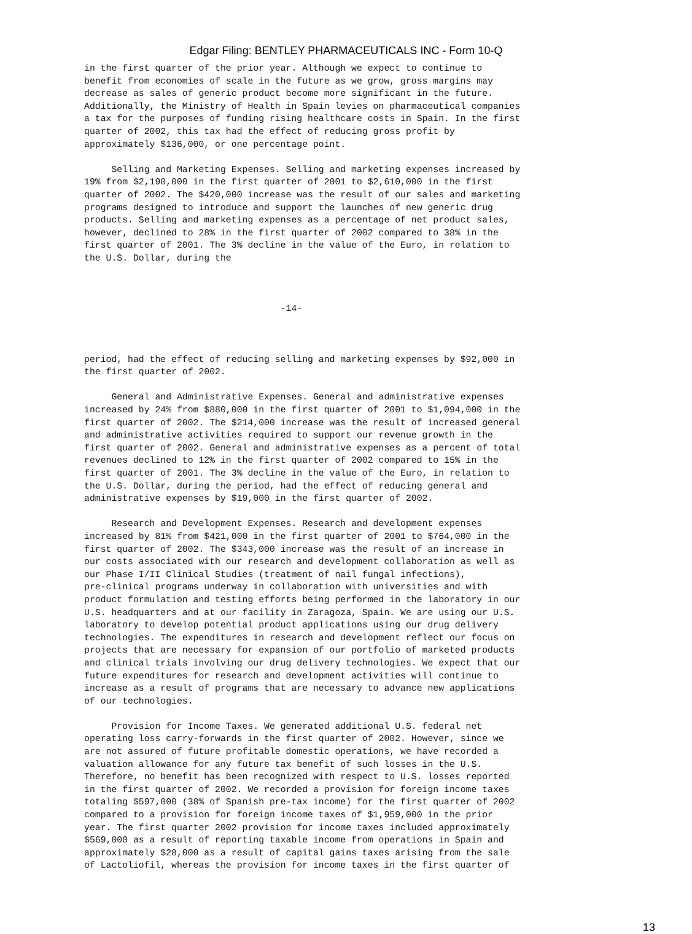Edgar Filing: BENTLEY PHARMACEUTICALS INC - Form 10-Q
in the first quarter of the prior year. Although we expect to continue to
benefit from economies of scale in the future as we grow, gross margins may
decrease as sales of generic product become more significant in the future.
Additionally, the Ministry of Health in Spain levies on pharmaceutical companies
a tax for the purposes of funding rising healthcare costs in Spain. In the first
quarter of 2002, this tax had the effect of reducing gross profit by
approximately $136,000, or one percentage point.

     Selling and Marketing Expenses. Selling and marketing expenses increased by
19% from $2,190,000 in the first quarter of 2001 to $2,610,000 in the first
quarter of 2002. The $420,000 increase was the result of our sales and marketing
programs designed to introduce and support the launches of new generic drug
products. Selling and marketing expenses as a percentage of net product sales,
however, declined to 28% in the first quarter of 2002 compared to 38% in the
first quarter of 2001. The 3% decline in the value of the Euro, in relation to
the U.S. Dollar, during the



                                    -14-



period, had the effect of reducing selling and marketing expenses by $92,000 in
the first quarter of 2002.

     General and Administrative Expenses. General and administrative expenses
increased by 24% from $880,000 in the first quarter of 2001 to $1,094,000 in the
first quarter of 2002. The $214,000 increase was the result of increased general
and administrative activities required to support our revenue growth in the
first quarter of 2002. General and administrative expenses as a percent of total
revenues declined to 12% in the first quarter of 2002 compared to 15% in the
first quarter of 2001. The 3% decline in the value of the Euro, in relation to
the U.S. Dollar, during the period, had the effect of reducing general and
administrative expenses by $19,000 in the first quarter of 2002.

     Research and Development Expenses. Research and development expenses
increased by 81% from $421,000 in the first quarter of 2001 to $764,000 in the
first quarter of 2002. The $343,000 increase was the result of an increase in
our costs associated with our research and development collaboration as well as
our Phase I/II Clinical Studies (treatment of nail fungal infections),
pre-clinical programs underway in collaboration with universities and with
product formulation and testing efforts being performed in the laboratory in our
U.S. headquarters and at our facility in Zaragoza, Spain. We are using our U.S.
laboratory to develop potential product applications using our drug delivery
technologies. The expenditures in research and development reflect our focus on
projects that are necessary for expansion of our portfolio of marketed products
and clinical trials involving our drug delivery technologies. We expect that our
future expenditures for research and development activities will continue to
increase as a result of programs that are necessary to advance new applications
of our technologies.

     Provision for Income Taxes. We generated additional U.S. federal net
operating loss carry-forwards in the first quarter of 2002. However, since we
are not assured of future profitable domestic operations, we have recorded a
valuation allowance for any future tax benefit of such losses in the U.S.
Therefore, no benefit has been recognized with respect to U.S. losses reported
in the first quarter of 2002. We recorded a provision for foreign income taxes
totaling $597,000 (38% of Spanish pre-tax income) for the first quarter of 2002
compared to a provision for foreign income taxes of $1,959,000 in the prior
year. The first quarter 2002 provision for income taxes included approximately
$569,000 as a result of reporting taxable income from operations in Spain and
approximately $28,000 as a result of capital gains taxes arising from the sale
of Lactoliofil, whereas the provision for income taxes in the first quarter of
13